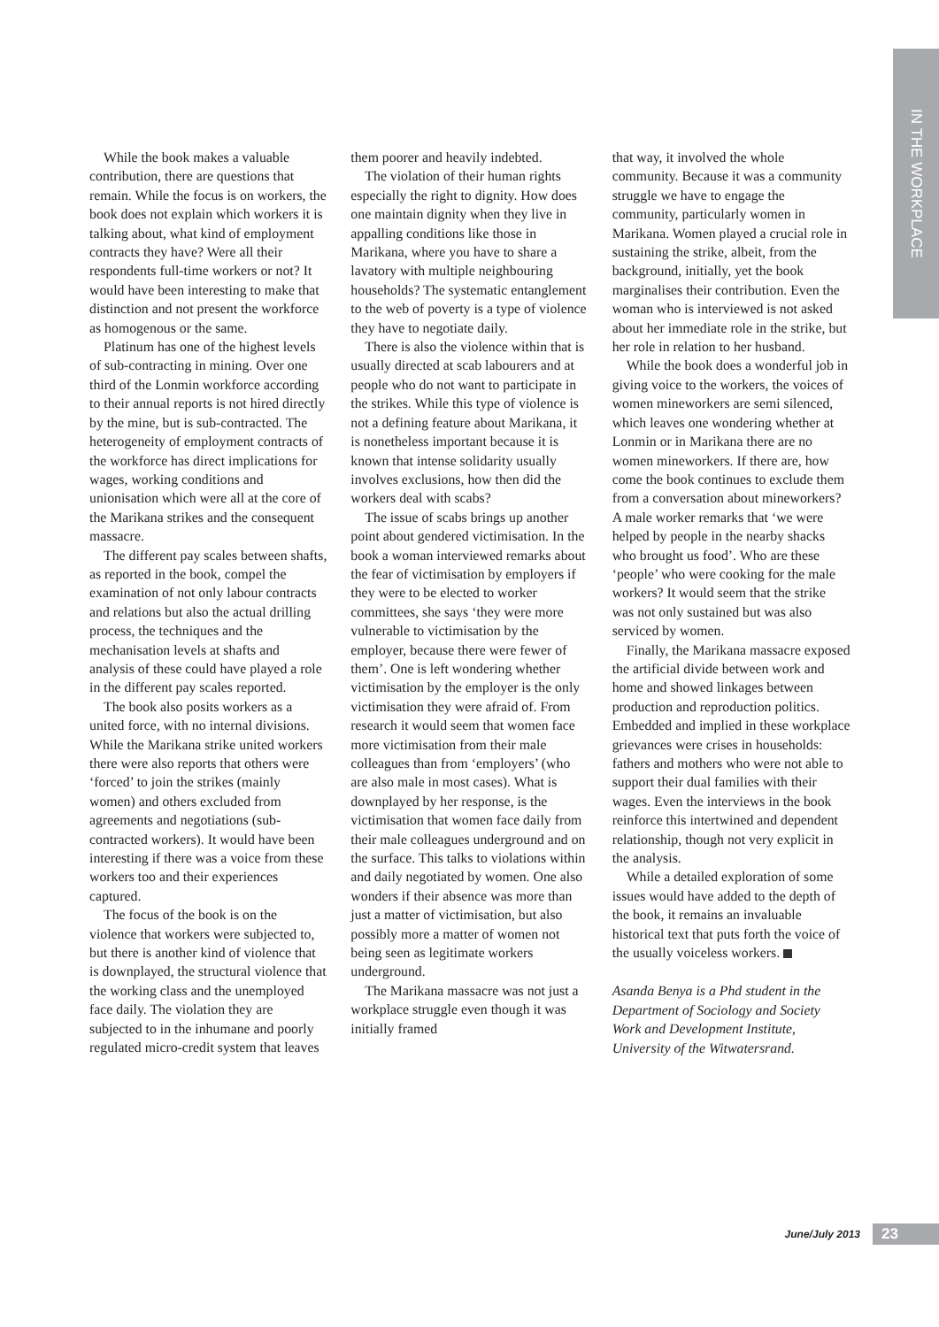IN THE WORKPLACE
While the book makes a valuable contribution, there are questions that remain. While the focus is on workers, the book does not explain which workers it is talking about, what kind of employment contracts they have? Were all their respondents full-time workers or not? It would have been interesting to make that distinction and not present the workforce as homogenous or the same.
Platinum has one of the highest levels of sub-contracting in mining. Over one third of the Lonmin workforce according to their annual reports is not hired directly by the mine, but is sub-contracted. The heterogeneity of employment contracts of the workforce has direct implications for wages, working conditions and unionisation which were all at the core of the Marikana strikes and the consequent massacre.
The different pay scales between shafts, as reported in the book, compel the examination of not only labour contracts and relations but also the actual drilling process, the techniques and the mechanisation levels at shafts and analysis of these could have played a role in the different pay scales reported.
The book also posits workers as a united force, with no internal divisions. While the Marikana strike united workers there were also reports that others were ‘forced’ to join the strikes (mainly women) and others excluded from agreements and negotiations (sub-contracted workers). It would have been interesting if there was a voice from these workers too and their experiences captured.
The focus of the book is on the violence that workers were subjected to, but there is another kind of violence that is downplayed, the structural violence that the working class and the unemployed face daily. The violation they are subjected to in the inhumane and poorly regulated micro-credit system that leaves
them poorer and heavily indebted.
The violation of their human rights especially the right to dignity. How does one maintain dignity when they live in appalling conditions like those in Marikana, where you have to share a lavatory with multiple neighbouring households? The systematic entanglement to the web of poverty is a type of violence they have to negotiate daily.
There is also the violence within that is usually directed at scab labourers and at people who do not want to participate in the strikes. While this type of violence is not a defining feature about Marikana, it is nonetheless important because it is known that intense solidarity usually involves exclusions, how then did the workers deal with scabs?
The issue of scabs brings up another point about gendered victimisation. In the book a woman interviewed remarks about the fear of victimisation by employers if they were to be elected to worker committees, she says ‘they were more vulnerable to victimisation by the employer, because there were fewer of them’. One is left wondering whether victimisation by the employer is the only victimisation they were afraid of. From research it would seem that women face more victimisation from their male colleagues than from ‘employers’ (who are also male in most cases). What is downplayed by her response, is the victimisation that women face daily from their male colleagues underground and on the surface. This talks to violations within and daily negotiated by women. One also wonders if their absence was more than just a matter of victimisation, but also possibly more a matter of women not being seen as legitimate workers underground.
The Marikana massacre was not just a workplace struggle even though it was initially framed
that way, it involved the whole community. Because it was a community struggle we have to engage the community, particularly women in Marikana. Women played a crucial role in sustaining the strike, albeit, from the background, initially, yet the book marginalises their contribution. Even the woman who is interviewed is not asked about her immediate role in the strike, but her role in relation to her husband.
While the book does a wonderful job in giving voice to the workers, the voices of women mineworkers are semi silenced, which leaves one wondering whether at Lonmin or in Marikana there are no women mineworkers. If there are, how come the book continues to exclude them from a conversation about mineworkers? A male worker remarks that ‘we were helped by people in the nearby shacks who brought us food’. Who are these ‘people’ who were cooking for the male workers? It would seem that the strike was not only sustained but was also serviced by women.
Finally, the Marikana massacre exposed the artificial divide between work and home and showed linkages between production and reproduction politics. Embedded and implied in these workplace grievances were crises in households: fathers and mothers who were not able to support their dual families with their wages. Even the interviews in the book reinforce this intertwined and dependent relationship, though not very explicit in the analysis.
While a detailed exploration of some issues would have added to the depth of the book, it remains an invaluable historical text that puts forth the voice of the usually voiceless workers.
Asanda Benya is a Phd student in the Department of Sociology and Society Work and Development Institute, University of the Witwatersrand.
June/July 2013 23